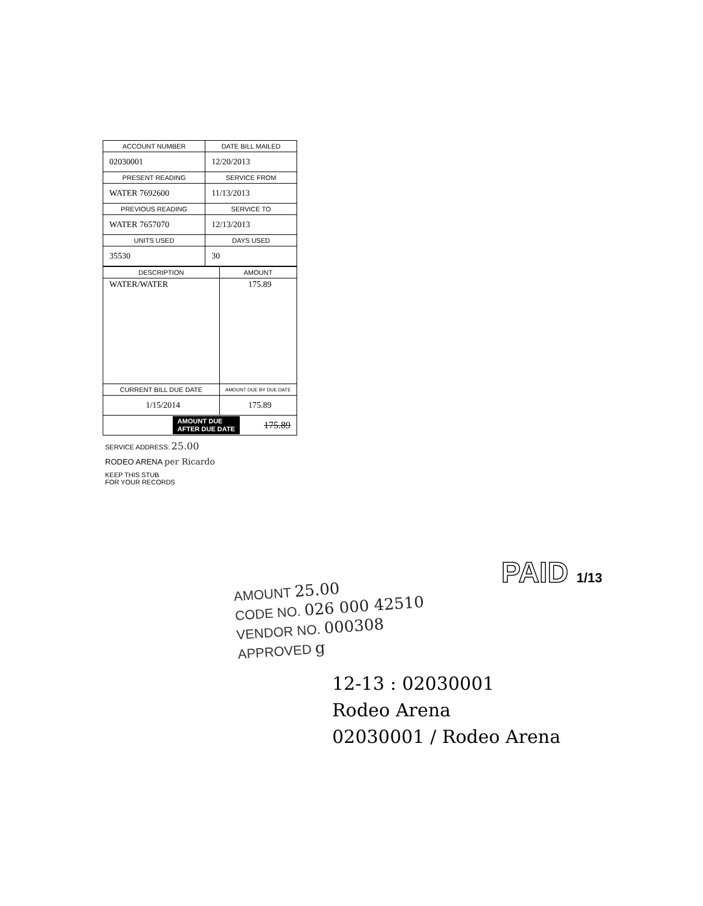| ACCOUNT NUMBER | DATE BILL MAILED |
| --- | --- |
| 02030001 | 12/20/2013 |
| PRESENT READING | SERVICE FROM |
| WATER 7692600 | 11/13/2013 |
| PREVIOUS READING | SERVICE TO |
| WATER 7657070 | 12/13/2013 |
| UNITS USED | DAYS USED |
| 35530 | 30 |
| DESCRIPTION | AMOUNT |
| --- | --- |
| WATER/WATER | 175.89 |
| CURRENT BILL DUE DATE | AMOUNT DUE BY DUE DATE |
| 1/15/2014 | 175.89 |
AMOUNT DUE
AFTER DUE DATE 175.89
SERVICE ADDRESS: 25.00
RODEO ARENA per Ricardo
KEEP THIS STUB
FOR YOUR RECORDS
PAID 1/13
AMOUNT 25.00
CODE NO. 026 000 42510
VENDOR NO. 000308
APPROVED g
12-13 : 02030001
Rodeo Arena
02030001 / Rodeo Arena